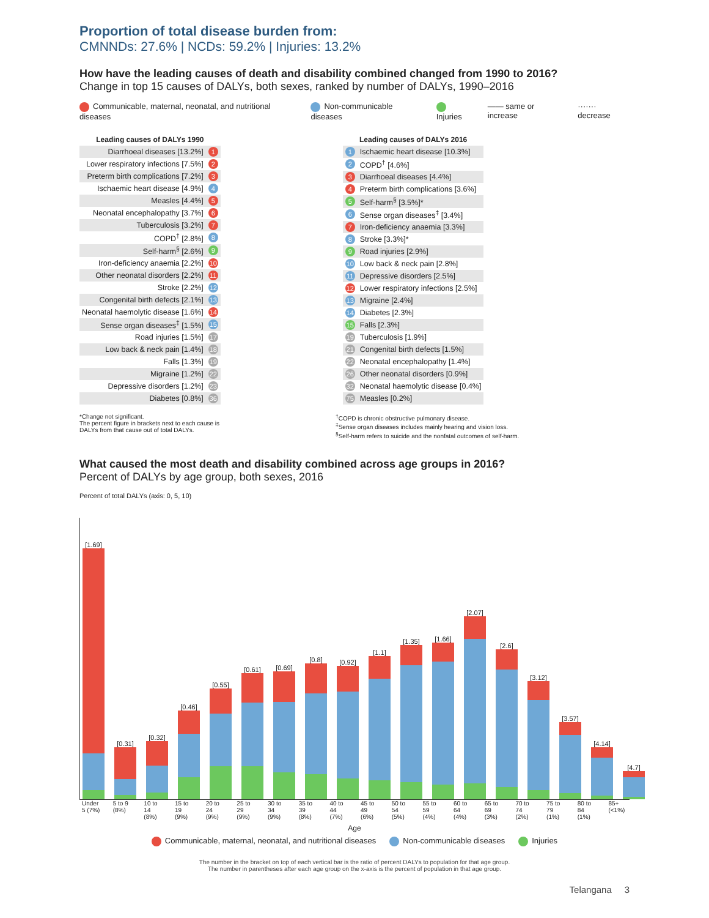Proportion of total disease burden from:
CMNNDs: 27.6% | NCDs: 59.2% | Injuries: 13.2%
How have the leading causes of death and disability combined changed from 1990 to 2016?
Change in top 15 causes of DALYs, both sexes, ranked by number of DALYs, 1990–2016
Communicable, maternal, neonatal, and nutritional diseases Non-communicable diseases Injuries —— same or increase ······· decrease
| Leading causes of DALYs 1990 | |
| --- | --- |
| Diarrhoeal diseases [13.2%] | 1 |
| Lower respiratory infections [7.5%] | 2 |
| Preterm birth complications [7.2%] | 3 |
| Ischaemic heart disease [4.9%] | 4 |
| Measles [4.4%] | 5 |
| Neonatal encephalopathy [3.7%] | 6 |
| Tuberculosis [3.2%] | 7 |
| COPD<sup>†</sup> [2.8%] | 8 |
| Self-harm<sup>§</sup> [2.6%] | 9 |
| Iron-deficiency anaemia [2.2%] | 10 |
| Other neonatal disorders [2.2%] | 11 |
| Stroke [2.2%] | 12 |
| Congenital birth defects [2.1%] | 13 |
| Neonatal haemolytic disease [1.6%] | 14 |
| Sense organ diseases<sup>‡</sup> [1.5%] | 15 |
| Road injuries [1.5%] | 17 |
| Low back & neck pain [1.4%] | 18 |
| Falls [1.3%] | 19 |
| Migraine [1.2%] | 22 |
| Depressive disorders [1.2%] | 23 |
| Diabetes [0.8%] | 36 |
| Leading causes of DALYs 2016 | |
| --- | --- |
| 1 | Ischaemic heart disease [10.3%] |
| 2 | COPD<sup>†</sup> [4.6%] |
| 3 | Diarrhoeal diseases [4.4%] |
| 4 | Preterm birth complications [3.6%] |
| 5 | Self-harm<sup>§</sup> [3.5%]* |
| 6 | Sense organ diseases<sup>‡</sup> [3.4%] |
| 7 | Iron-deficiency anaemia [3.3%] |
| 8 | Stroke [3.3%]* |
| 9 | Road injuries [2.9%] |
| 10 | Low back & neck pain [2.8%] |
| 11 | Depressive disorders [2.5%] |
| 12 | Lower respiratory infections [2.5%] |
| 13 | Migraine [2.4%] |
| 14 | Diabetes [2.3%] |
| 15 | Falls [2.3%] |
| 19 | Tuberculosis [1.9%] |
| 21 | Congenital birth defects [1.5%] |
| 22 | Neonatal encephalopathy [1.4%] |
| 26 | Other neonatal disorders [0.9%] |
| 32 | Neonatal haemolytic disease [0.4%] |
| 75 | Measles [0.2%] |
*Change not significant.
The percent figure in brackets next to each cause is
DALYs from that cause out of total DALYs.
<sup>†</sup> COPD is chronic obstructive pulmonary disease.
<sup>‡</sup> Sense organ diseases includes mainly hearing and vision loss.
<sup>§</sup> Self-harm refers to suicide and the nonfatal outcomes of self-harm.
What caused the most death and disability combined across age groups in 2016?
Percent of DALYs by age group, both sexes, 2016
Percent of total DALYs (axis: 0, 5, 10)
[1.69]
[0.31]
[0.32]
[0.46]
[0.55]
[0.61]
[0.69]
[0.8]
[0.92]
[1.1]
[1.35]
[1.66]
[2.07]
[2.6]
[3.12]
[3.57]
[4.14]
[4.7]
Under 5 (7%) 5 to 9 (8%) 10 to 14 (8%) 15 to 19 (9%) 20 to 24 (9%) 25 to 29 (9%) 30 to 34 (9%) 35 to 39 (8%) 40 to 44 (7%) 45 to 49 (6%) 50 to 54 (5%) 55 to 59 (4%) 60 to 64 (4%) 65 to 69 (3%) 70 to 74 (2%) 75 to 79 (1%) 80 to 84 (1%) 85+ (<1%)
Age
Communicable, maternal, neonatal, and nutritional diseases Non-communicable diseases Injuries
The number in the bracket on top of each vertical bar is the ratio of percent DALYs to population for that age group.
The number in parentheses after each age group on the x-axis is the percent of population in that age group.
Telangana 3